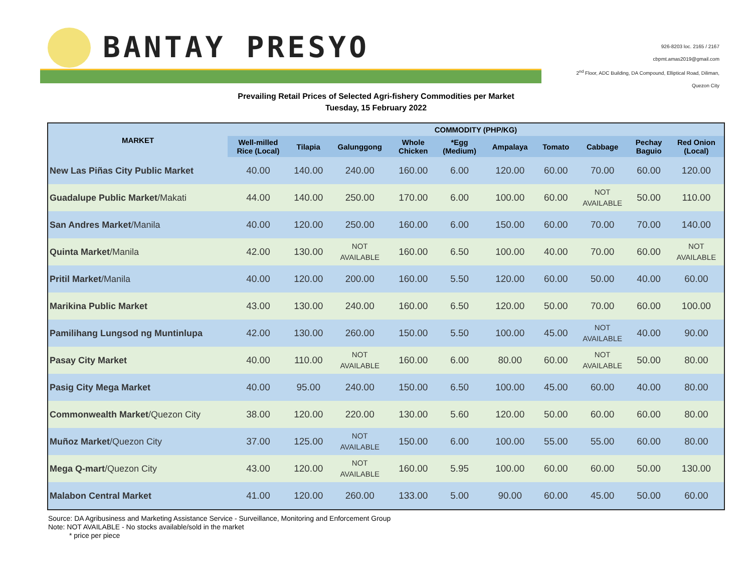BANTAY PRESYO
926-8203 loc. 2165 / 2167
cbpmt.amas2019@gmail.com
2<sup>nd</sup> Floor, ADC Building, DA Compound, Elliptical Road, Diliman,
Quezon City
Prevailing Retail Prices of Selected Agri-fishery Commodities per Market
Tuesday, 15 February 2022
| MARKET | COMMODITY (PHP/KG) | | | | | | | | | |
| --- | --- | --- | --- | --- | --- | --- | --- | --- | --- | --- |
| | Well-milled Rice (Local) | Tilapia | Galunggong | Whole Chicken | *Egg (Medium) | Ampalaya | Tomato | Cabbage | Pechay Baguio | Red Onion (Local) |
| New Las Piñas City Public Market | 40.00 | 140.00 | 240.00 | 160.00 | 6.00 | 120.00 | 60.00 | 70.00 | 60.00 | 120.00 |
| Guadalupe Public Market /Makati | 44.00 | 140.00 | 250.00 | 170.00 | 6.00 | 100.00 | 60.00 | NOT AVAILABLE | 50.00 | 110.00 |
| San Andres Market /Manila | 40.00 | 120.00 | 250.00 | 160.00 | 6.00 | 150.00 | 60.00 | 70.00 | 70.00 | 140.00 |
| Quinta Market /Manila | 42.00 | 130.00 | NOT AVAILABLE | 160.00 | 6.50 | 100.00 | 40.00 | 70.00 | 60.00 | NOT AVAILABLE |
| Pritil Market /Manila | 40.00 | 120.00 | 200.00 | 160.00 | 5.50 | 120.00 | 60.00 | 50.00 | 40.00 | 60.00 |
| Marikina Public Market | 43.00 | 130.00 | 240.00 | 160.00 | 6.50 | 120.00 | 50.00 | 70.00 | 60.00 | 100.00 |
| Pamilihang Lungsod ng Muntinlupa | 42.00 | 130.00 | 260.00 | 150.00 | 5.50 | 100.00 | 45.00 | NOT AVAILABLE | 40.00 | 90.00 |
| Pasay City Market | 40.00 | 110.00 | NOT AVAILABLE | 160.00 | 6.00 | 80.00 | 60.00 | NOT AVAILABLE | 50.00 | 80.00 |
| Pasig City Mega Market | 40.00 | 95.00 | 240.00 | 150.00 | 6.50 | 100.00 | 45.00 | 60.00 | 40.00 | 80.00 |
| Commonwealth Market /Quezon City | 38.00 | 120.00 | 220.00 | 130.00 | 5.60 | 120.00 | 50.00 | 60.00 | 60.00 | 80.00 |
| Muñoz Market /Quezon City | 37.00 | 125.00 | NOT AVAILABLE | 150.00 | 6.00 | 100.00 | 55.00 | 55.00 | 60.00 | 80.00 |
| Mega Q-mart /Quezon City | 43.00 | 120.00 | NOT AVAILABLE | 160.00 | 5.95 | 100.00 | 60.00 | 60.00 | 50.00 | 130.00 |
| Malabon Central Market | 41.00 | 120.00 | 260.00 | 133.00 | 5.00 | 90.00 | 60.00 | 45.00 | 50.00 | 60.00 |
Source: DA Agribusiness and Marketing Assistance Service - Surveillance, Monitoring and Enforcement Group
Note: NOT AVAILABLE - No stocks available/sold in the market
* price per piece